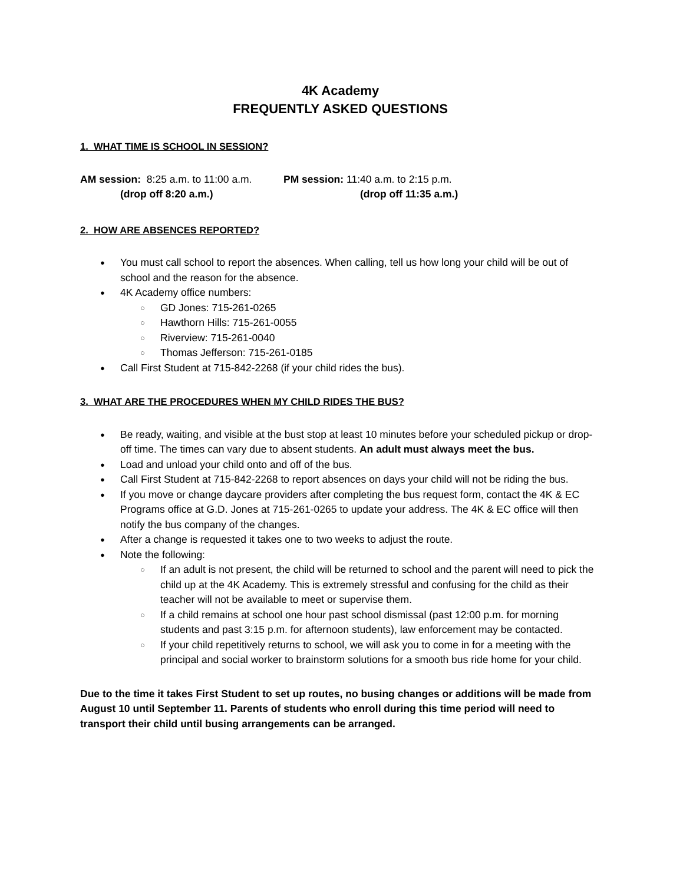4K Academy
FREQUENTLY ASKED QUESTIONS
1. WHAT TIME IS SCHOOL IN SESSION?
AM session: 8:25 a.m. to 11:00 a.m.
(drop off 8:20 a.m.)
PM session: 11:40 a.m. to 2:15 p.m.
(drop off 11:35 a.m.)
2. HOW ARE ABSENCES REPORTED?
● You must call school to report the absences. When calling, tell us how long your child will be out of school and the reason for the absence.
● 4K Academy office numbers:
○ GD Jones: 715-261-0265
○ Hawthorn Hills: 715-261-0055
○ Riverview: 715-261-0040
○ Thomas Jefferson: 715-261-0185
● Call First Student at 715-842-2268 (if your child rides the bus).
3. WHAT ARE THE PROCEDURES WHEN MY CHILD RIDES THE BUS?
● Be ready, waiting, and visible at the bust stop at least 10 minutes before your scheduled pickup or drop-off time. The times can vary due to absent students. An adult must always meet the bus.
● Load and unload your child onto and off of the bus.
● Call First Student at 715-842-2268 to report absences on days your child will not be riding the bus.
● If you move or change daycare providers after completing the bus request form, contact the 4K & EC Programs office at G.D. Jones at 715-261-0265 to update your address. The 4K & EC office will then notify the bus company of the changes.
● After a change is requested it takes one to two weeks to adjust the route.
● Note the following:
○ If an adult is not present, the child will be returned to school and the parent will need to pick the child up at the 4K Academy. This is extremely stressful and confusing for the child as their teacher will not be available to meet or supervise them.
○ If a child remains at school one hour past school dismissal (past 12:00 p.m. for morning students and past 3:15 p.m. for afternoon students), law enforcement may be contacted.
○ If your child repetitively returns to school, we will ask you to come in for a meeting with the principal and social worker to brainstorm solutions for a smooth bus ride home for your child.
Due to the time it takes First Student to set up routes, no busing changes or additions will be made from August 10 until September 11. Parents of students who enroll during this time period will need to transport their child until busing arrangements can be arranged.